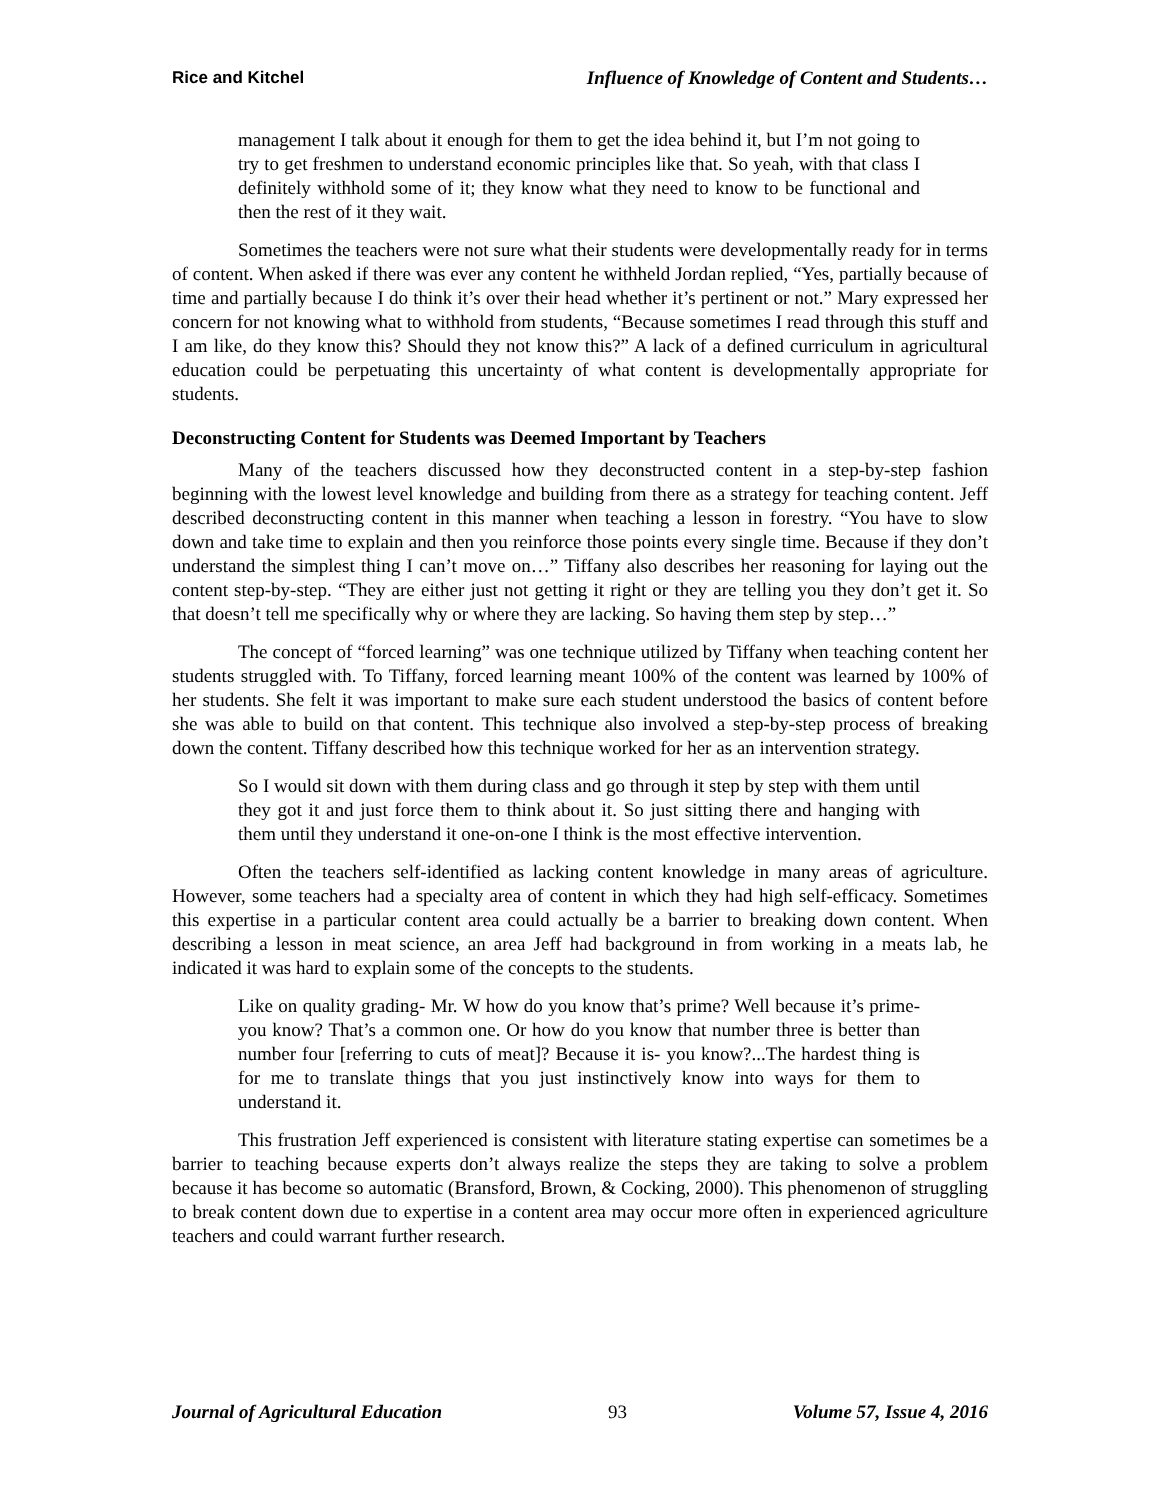Rice and Kitchel Influence of Knowledge of Content and Students…
management I talk about it enough for them to get the idea behind it, but I’m not going to try to get freshmen to understand economic principles like that. So yeah, with that class I definitely withhold some of it; they know what they need to know to be functional and then the rest of it they wait.
Sometimes the teachers were not sure what their students were developmentally ready for in terms of content. When asked if there was ever any content he withheld Jordan replied, “Yes, partially because of time and partially because I do think it’s over their head whether it’s pertinent or not.” Mary expressed her concern for not knowing what to withhold from students, “Because sometimes I read through this stuff and I am like, do they know this? Should they not know this?” A lack of a defined curriculum in agricultural education could be perpetuating this uncertainty of what content is developmentally appropriate for students.
Deconstructing Content for Students was Deemed Important by Teachers
Many of the teachers discussed how they deconstructed content in a step-by-step fashion beginning with the lowest level knowledge and building from there as a strategy for teaching content. Jeff described deconstructing content in this manner when teaching a lesson in forestry. “You have to slow down and take time to explain and then you reinforce those points every single time. Because if they don’t understand the simplest thing I can’t move on…” Tiffany also describes her reasoning for laying out the content step-by-step. “They are either just not getting it right or they are telling you they don’t get it. So that doesn’t tell me specifically why or where they are lacking. So having them step by step…”
The concept of “forced learning” was one technique utilized by Tiffany when teaching content her students struggled with. To Tiffany, forced learning meant 100% of the content was learned by 100% of her students. She felt it was important to make sure each student understood the basics of content before she was able to build on that content. This technique also involved a step-by-step process of breaking down the content. Tiffany described how this technique worked for her as an intervention strategy.
So I would sit down with them during class and go through it step by step with them until they got it and just force them to think about it. So just sitting there and hanging with them until they understand it one-on-one I think is the most effective intervention.
Often the teachers self-identified as lacking content knowledge in many areas of agriculture. However, some teachers had a specialty area of content in which they had high self-efficacy. Sometimes this expertise in a particular content area could actually be a barrier to breaking down content. When describing a lesson in meat science, an area Jeff had background in from working in a meats lab, he indicated it was hard to explain some of the concepts to the students.
Like on quality grading- Mr. W how do you know that’s prime? Well because it’s prime- you know? That’s a common one. Or how do you know that number three is better than number four [referring to cuts of meat]? Because it is- you know?...The hardest thing is for me to translate things that you just instinctively know into ways for them to understand it.
This frustration Jeff experienced is consistent with literature stating expertise can sometimes be a barrier to teaching because experts don’t always realize the steps they are taking to solve a problem because it has become so automatic (Bransford, Brown, & Cocking, 2000). This phenomenon of struggling to break content down due to expertise in a content area may occur more often in experienced agriculture teachers and could warrant further research.
Journal of Agricultural Education 93 Volume 57, Issue 4, 2016